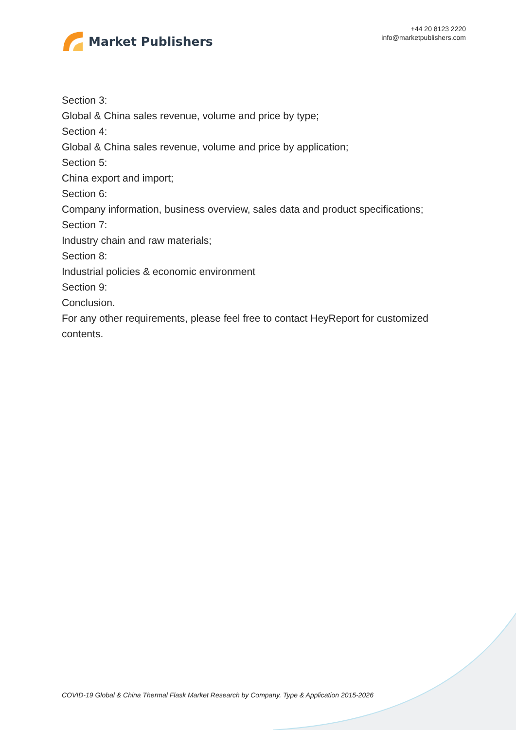Market Publishers
+44 20 8123 2220
info@marketpublishers.com
Section 3:
Global & China sales revenue, volume and price by type;
Section 4:
Global & China sales revenue, volume and price by application;
Section 5:
China export and import;
Section 6:
Company information, business overview, sales data and product specifications;
Section 7:
Industry chain and raw materials;
Section 8:
Industrial policies & economic environment
Section 9:
Conclusion.
For any other requirements, please feel free to contact HeyReport for customized contents.
COVID-19 Global & China Thermal Flask Market Research by Company, Type & Application 2015-2026